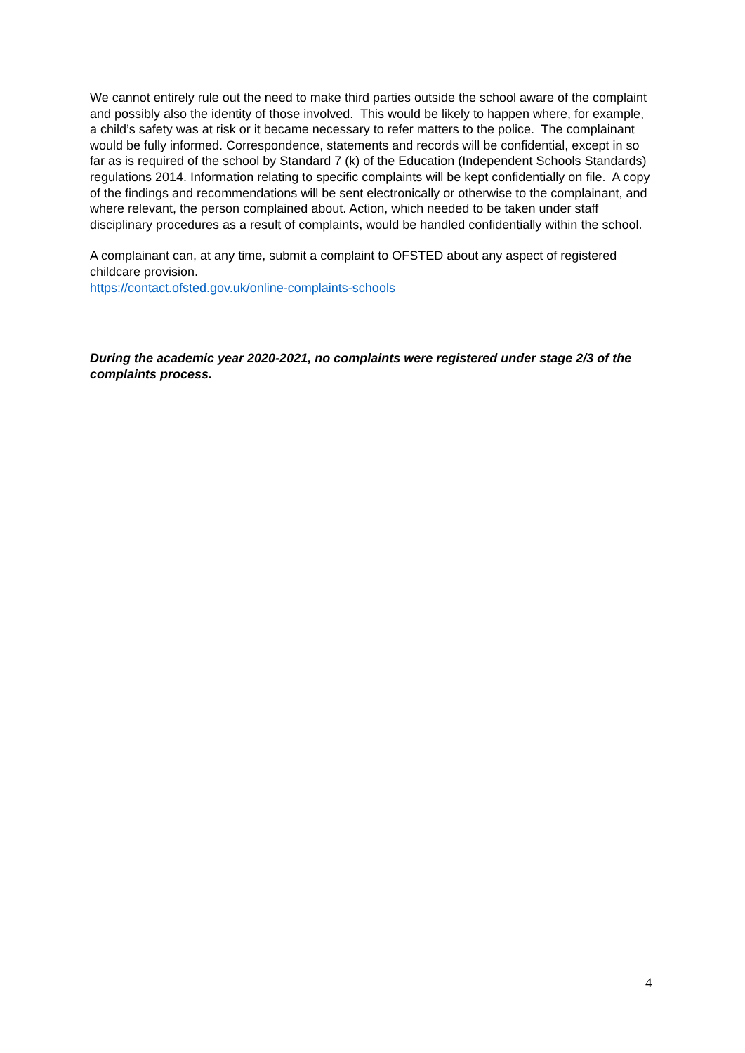We cannot entirely rule out the need to make third parties outside the school aware of the complaint and possibly also the identity of those involved. This would be likely to happen where, for example, a child’s safety was at risk or it became necessary to refer matters to the police. The complainant would be fully informed. Correspondence, statements and records will be confidential, except in so far as is required of the school by Standard 7 (k) of the Education (Independent Schools Standards) regulations 2014. Information relating to specific complaints will be kept confidentially on file. A copy of the findings and recommendations will be sent electronically or otherwise to the complainant, and where relevant, the person complained about. Action, which needed to be taken under staff disciplinary procedures as a result of complaints, would be handled confidentially within the school.
A complainant can, at any time, submit a complaint to OFSTED about any aspect of registered childcare provision.
https://contact.ofsted.gov.uk/online-complaints-schools
During the academic year 2020-2021, no complaints were registered under stage 2/3 of the complaints process.
4